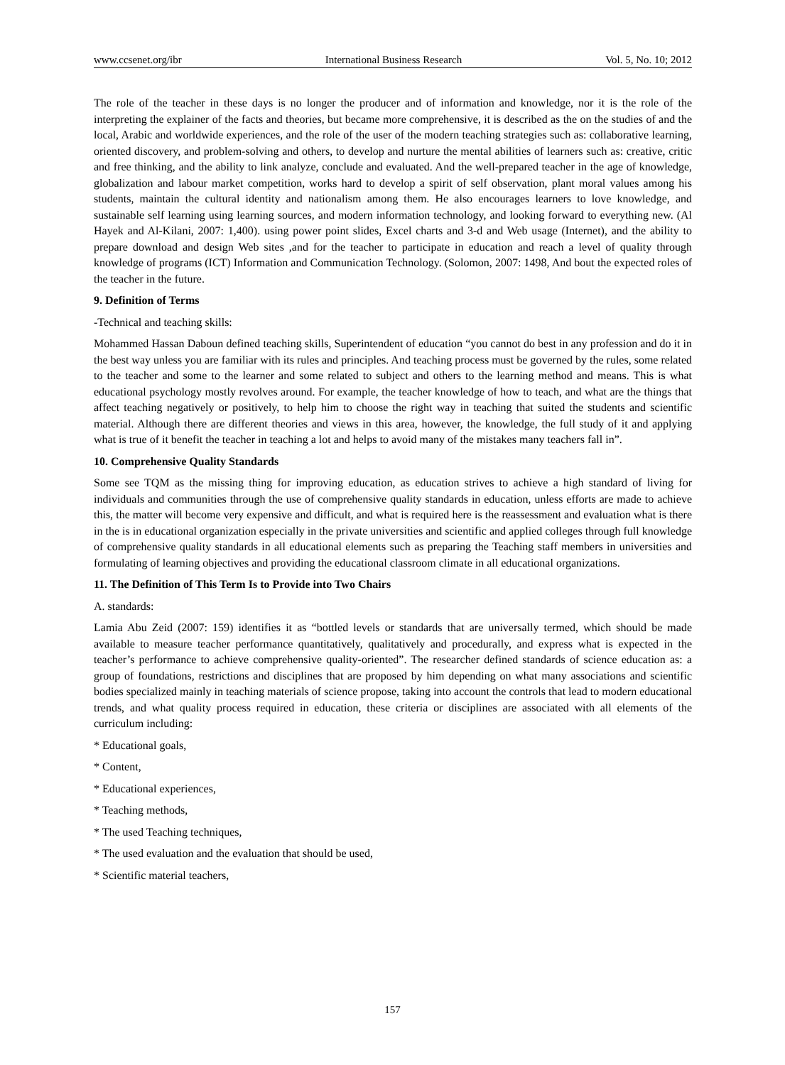www.ccsenet.org/ibr International Business Research Vol. 5, No. 10; 2012
The role of the teacher in these days is no longer the producer and of information and knowledge, nor it is the role of the interpreting the explainer of the facts and theories, but became more comprehensive, it is described as the on the studies of and the local, Arabic and worldwide experiences, and the role of the user of the modern teaching strategies such as: collaborative learning, oriented discovery, and problem-solving and others, to develop and nurture the mental abilities of learners such as: creative, critic and free thinking, and the ability to link analyze, conclude and evaluated. And the well-prepared teacher in the age of knowledge, globalization and labour market competition, works hard to develop a spirit of self observation, plant moral values among his students, maintain the cultural identity and nationalism among them. He also encourages learners to love knowledge, and sustainable self learning using learning sources, and modern information technology, and looking forward to everything new. (Al Hayek and Al-Kilani, 2007: 1,400). using power point slides, Excel charts and 3-d and Web usage (Internet), and the ability to prepare download and design Web sites ,and for the teacher to participate in education and reach a level of quality through knowledge of programs (ICT) Information and Communication Technology. (Solomon, 2007: 1498, And bout the expected roles of the teacher in the future.
9. Definition of Terms
-Technical and teaching skills:
Mohammed Hassan Daboun defined teaching skills, Superintendent of education “you cannot do best in any profession and do it in the best way unless you are familiar with its rules and principles. And teaching process must be governed by the rules, some related to the teacher and some to the learner and some related to subject and others to the learning method and means. This is what educational psychology mostly revolves around. For example, the teacher knowledge of how to teach, and what are the things that affect teaching negatively or positively, to help him to choose the right way in teaching that suited the students and scientific material. Although there are different theories and views in this area, however, the knowledge, the full study of it and applying what is true of it benefit the teacher in teaching a lot and helps to avoid many of the mistakes many teachers fall in”.
10. Comprehensive Quality Standards
Some see TQM as the missing thing for improving education, as education strives to achieve a high standard of living for individuals and communities through the use of comprehensive quality standards in education, unless efforts are made to achieve this, the matter will become very expensive and difficult, and what is required here is the reassessment and evaluation what is there in the is in educational organization especially in the private universities and scientific and applied colleges through full knowledge of comprehensive quality standards in all educational elements such as preparing the Teaching staff members in universities and formulating of learning objectives and providing the educational classroom climate in all educational organizations.
11. The Definition of This Term Is to Provide into Two Chairs
A. standards:
Lamia Abu Zeid (2007: 159) identifies it as “bottled levels or standards that are universally termed, which should be made available to measure teacher performance quantitatively, qualitatively and procedurally, and express what is expected in the teacher’s performance to achieve comprehensive quality-oriented”. The researcher defined standards of science education as: a group of foundations, restrictions and disciplines that are proposed by him depending on what many associations and scientific bodies specialized mainly in teaching materials of science propose, taking into account the controls that lead to modern educational trends, and what quality process required in education, these criteria or disciplines are associated with all elements of the curriculum including:
* Educational goals,
* Content,
* Educational experiences,
* Teaching methods,
* The used Teaching techniques,
* The used evaluation and the evaluation that should be used,
* Scientific material teachers,
157